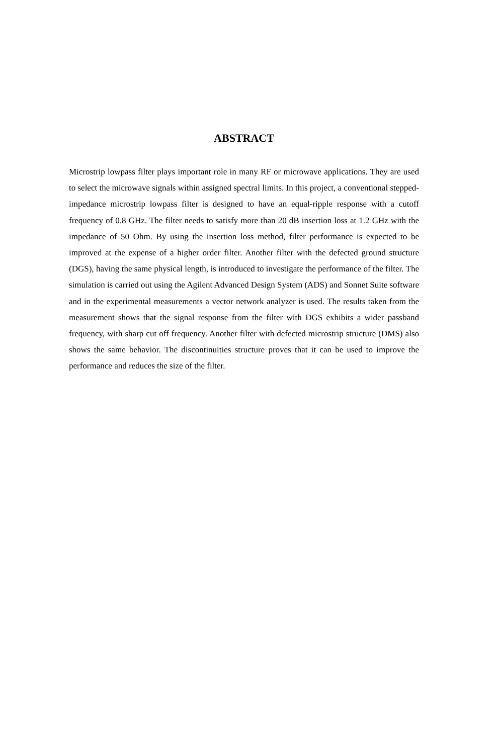ABSTRACT
Microstrip lowpass filter plays important role in many RF or microwave applications. They are used to select the microwave signals within assigned spectral limits. In this project, a conventional stepped-impedance microstrip lowpass filter is designed to have an equal-ripple response with a cutoff frequency of 0.8 GHz. The filter needs to satisfy more than 20 dB insertion loss at 1.2 GHz with the impedance of 50 Ohm. By using the insertion loss method, filter performance is expected to be improved at the expense of a higher order filter. Another filter with the defected ground structure (DGS), having the same physical length, is introduced to investigate the performance of the filter. The simulation is carried out using the Agilent Advanced Design System (ADS) and Sonnet Suite software and in the experimental measurements a vector network analyzer is used. The results taken from the measurement shows that the signal response from the filter with DGS exhibits a wider passband frequency, with sharp cut off frequency. Another filter with defected microstrip structure (DMS) also shows the same behavior. The discontinuities structure proves that it can be used to improve the performance and reduces the size of the filter.